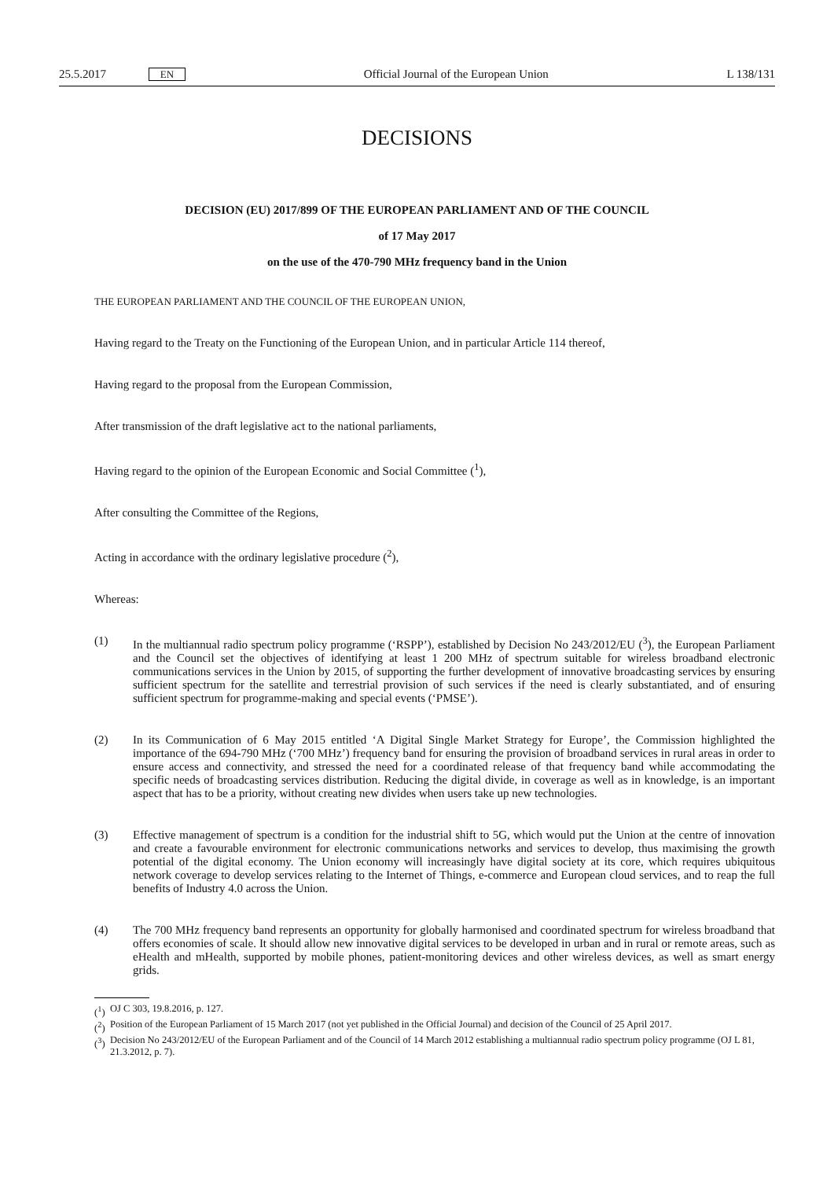25.5.2017 EN
Official Journal of the European Union
L 138/131
DECISIONS
DECISION (EU) 2017/899 OF THE EUROPEAN PARLIAMENT AND OF THE COUNCIL
of 17 May 2017
on the use of the 470-790 MHz frequency band in the Union
THE EUROPEAN PARLIAMENT AND THE COUNCIL OF THE EUROPEAN UNION,
Having regard to the Treaty on the Functioning of the European Union, and in particular Article 114 thereof,
Having regard to the proposal from the European Commission,
After transmission of the draft legislative act to the national parliaments,
Having regard to the opinion of the European Economic and Social Committee (<sup>1</sup>),
After consulting the Committee of the Regions,
Acting in accordance with the ordinary legislative procedure (<sup>2</sup>),
Whereas:
(1) In the multiannual radio spectrum policy programme (‘RSPP’), established by Decision No 243/2012/EU (<sup>3</sup>), the European Parliament and the Council set the objectives of identifying at least 1 200 MHz of spectrum suitable for wireless broadband electronic communications services in the Union by 2015, of supporting the further development of innovative broadcasting services by ensuring sufficient spectrum for the satellite and terrestrial provision of such services if the need is clearly substantiated, and of ensuring sufficient spectrum for programme-making and special events (‘PMSE’).
(2) In its Communication of 6 May 2015 entitled ‘A Digital Single Market Strategy for Europe’, the Commission highlighted the importance of the 694-790 MHz (‘700 MHz’) frequency band for ensuring the provision of broadband services in rural areas in order to ensure access and connectivity, and stressed the need for a coordinated release of that frequency band while accommodating the specific needs of broadcasting services distribution. Reducing the digital divide, in coverage as well as in knowledge, is an important aspect that has to be a priority, without creating new divides when users take up new technologies.
(3) Effective management of spectrum is a condition for the industrial shift to 5G, which would put the Union at the centre of innovation and create a favourable environment for electronic communications networks and services to develop, thus maximising the growth potential of the digital economy. The Union economy will increasingly have digital society at its core, which requires ubiquitous network coverage to develop services relating to the Internet of Things, e-commerce and European cloud services, and to reap the full benefits of Industry 4.0 across the Union.
(4) The 700 MHz frequency band represents an opportunity for globally harmonised and coordinated spectrum for wireless broadband that offers economies of scale. It should allow new innovative digital services to be developed in urban and in rural or remote areas, such as eHealth and mHealth, supported by mobile phones, patient-monitoring devices and other wireless devices, as well as smart energy grids.
(<sup>1</sup>)
OJ C 303, 19.8.2016, p. 127.
(<sup>2</sup>)
Position of the European Parliament of 15 March 2017 (not yet published in the Official Journal) and decision of the Council of 25 April 2017.
(<sup>3</sup>)
Decision No 243/2012/EU of the European Parliament and of the Council of 14 March 2012 establishing a multiannual radio spectrum policy programme (OJ L 81, 21.3.2012, p. 7).